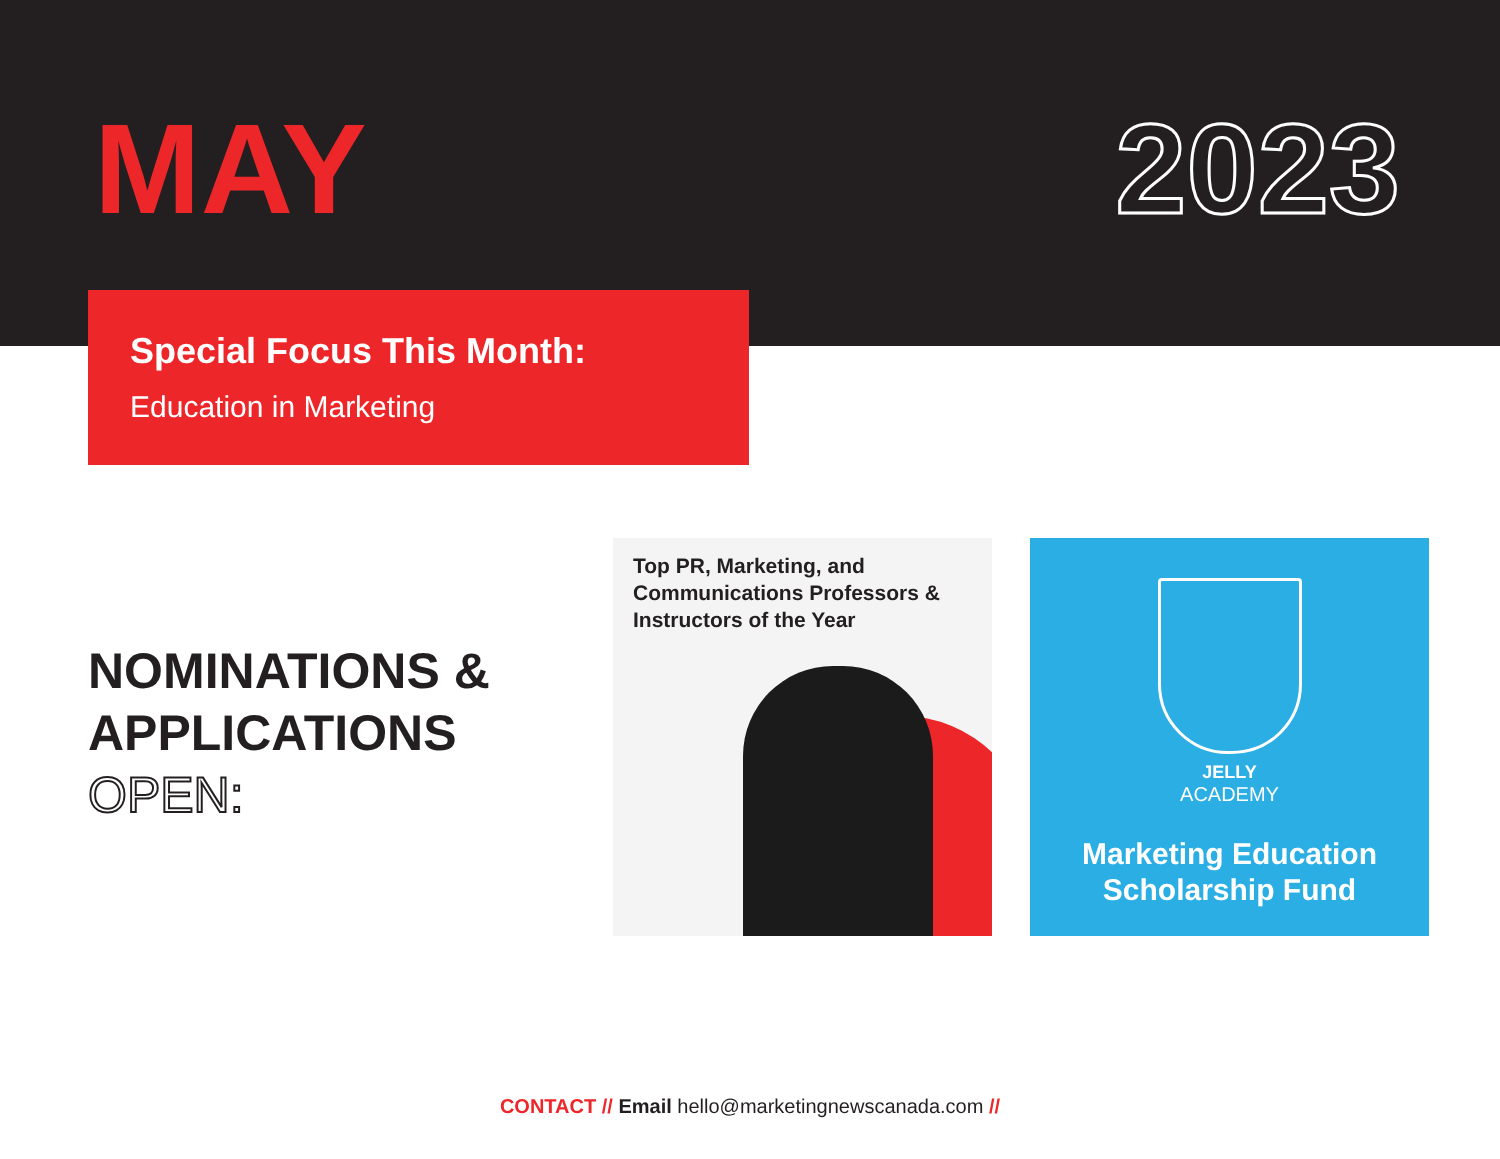MAY 2023
Special Focus This Month:
Education in Marketing
NOMINATIONS &
APPLICATIONS
OPEN:
Top PR, Marketing, and Communications Professors & Instructors of the Year
JELLY
ACADEMY
Marketing Education Scholarship Fund
CONTACT // Email hello@marketingnewscanada.com //